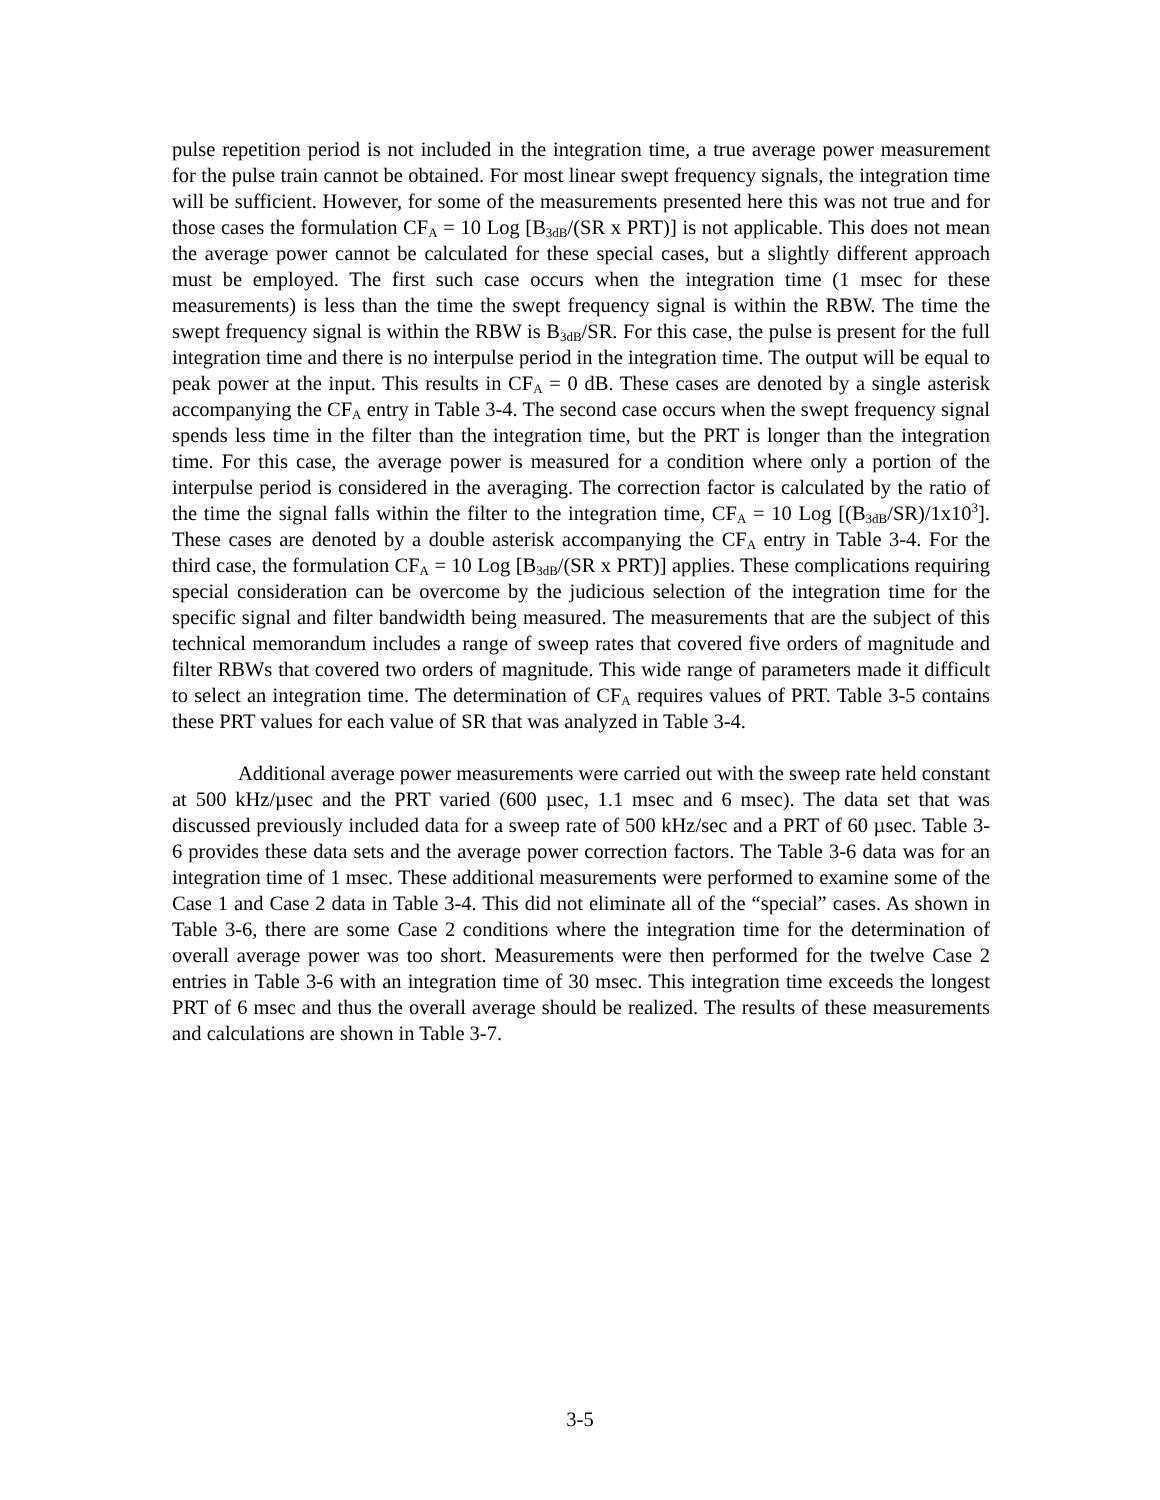pulse repetition period is not included in the integration time, a true average power measurement for the pulse train cannot be obtained. For most linear swept frequency signals, the integration time will be sufficient. However, for some of the measurements presented here this was not true and for those cases the formulation CF<sub>A</sub> = 10 Log [B<sub>3dB</sub>/(SR x PRT)] is not applicable. This does not mean the average power cannot be calculated for these special cases, but a slightly different approach must be employed. The first such case occurs when the integration time (1 msec for these measurements) is less than the time the swept frequency signal is within the RBW. The time the swept frequency signal is within the RBW is B<sub>3dB</sub>/SR. For this case, the pulse is present for the full integration time and there is no interpulse period in the integration time. The output will be equal to peak power at the input. This results in CF<sub>A</sub> = 0 dB. These cases are denoted by a single asterisk accompanying the CF<sub>A</sub> entry in Table 3-4. The second case occurs when the swept frequency signal spends less time in the filter than the integration time, but the PRT is longer than the integration time. For this case, the average power is measured for a condition where only a portion of the interpulse period is considered in the averaging. The correction factor is calculated by the ratio of the time the signal falls within the filter to the integration time, CF<sub>A</sub> = 10 Log [(B<sub>3dB</sub>/SR)/1x10<sup>3</sup>]. These cases are denoted by a double asterisk accompanying the CF<sub>A</sub> entry in Table 3-4. For the third case, the formulation CF<sub>A</sub> = 10 Log [B<sub>3dB</sub>/(SR x PRT)] applies. These complications requiring special consideration can be overcome by the judicious selection of the integration time for the specific signal and filter bandwidth being measured. The measurements that are the subject of this technical memorandum includes a range of sweep rates that covered five orders of magnitude and filter RBWs that covered two orders of magnitude. This wide range of parameters made it difficult to select an integration time. The determination of CF<sub>A</sub> requires values of PRT. Table 3-5 contains these PRT values for each value of SR that was analyzed in Table 3-4.
Additional average power measurements were carried out with the sweep rate held constant at 500 kHz/µsec and the PRT varied (600 µsec, 1.1 msec and 6 msec). The data set that was discussed previously included data for a sweep rate of 500 kHz/sec and a PRT of 60 µsec. Table 3-6 provides these data sets and the average power correction factors. The Table 3-6 data was for an integration time of 1 msec. These additional measurements were performed to examine some of the Case 1 and Case 2 data in Table 3-4. This did not eliminate all of the “special” cases. As shown in Table 3-6, there are some Case 2 conditions where the integration time for the determination of overall average power was too short. Measurements were then performed for the twelve Case 2 entries in Table 3-6 with an integration time of 30 msec. This integration time exceeds the longest PRT of 6 msec and thus the overall average should be realized. The results of these measurements and calculations are shown in Table 3-7.
3-5